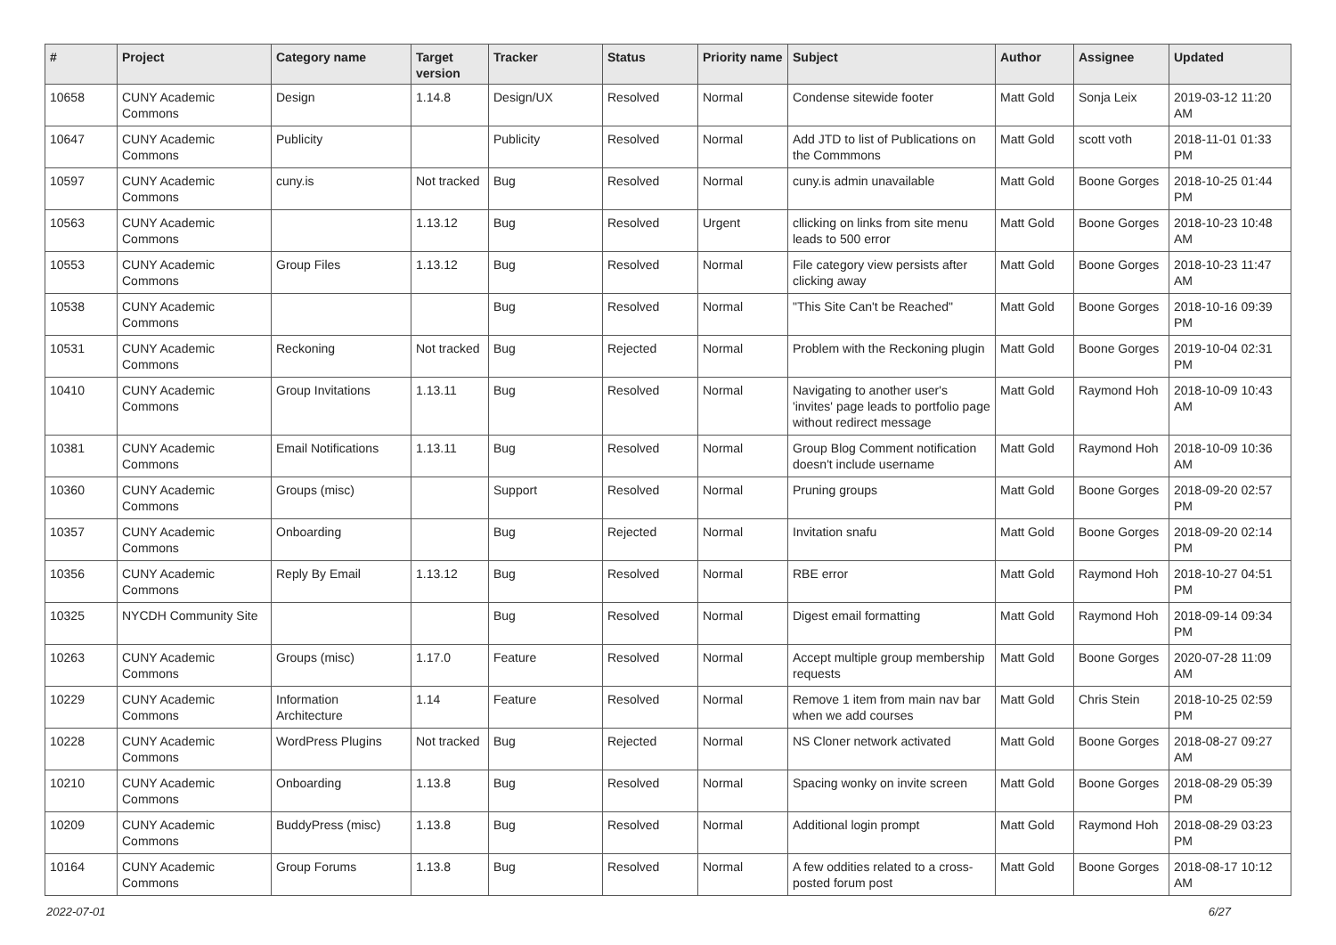| # | Project | Category name | Target version | Tracker | Status | Priority name | Subject | Author | Assignee | Updated |
| --- | --- | --- | --- | --- | --- | --- | --- | --- | --- | --- |
| 10658 | CUNY Academic Commons | Design | 1.14.8 | Design/UX | Resolved | Normal | Condense sitewide footer | Matt Gold | Sonja Leix | 2019-03-12 11:20 AM |
| 10647 | CUNY Academic Commons | Publicity | | Publicity | Resolved | Normal | Add JTD to list of Publications on the Commmons | Matt Gold | scott voth | 2018-11-01 01:33 PM |
| 10597 | CUNY Academic Commons | cuny.is | Not tracked | Bug | Resolved | Normal | cuny.is admin unavailable | Matt Gold | Boone Gorges | 2018-10-25 01:44 PM |
| 10563 | CUNY Academic Commons | | 1.13.12 | Bug | Resolved | Urgent | cllicking on links from site menu leads to 500 error | Matt Gold | Boone Gorges | 2018-10-23 10:48 AM |
| 10553 | CUNY Academic Commons | Group Files | 1.13.12 | Bug | Resolved | Normal | File category view persists after clicking away | Matt Gold | Boone Gorges | 2018-10-23 11:47 AM |
| 10538 | CUNY Academic Commons | | | Bug | Resolved | Normal | "This Site Can't be Reached" | Matt Gold | Boone Gorges | 2018-10-16 09:39 PM |
| 10531 | CUNY Academic Commons | Reckoning | Not tracked | Bug | Rejected | Normal | Problem with the Reckoning plugin | Matt Gold | Boone Gorges | 2019-10-04 02:31 PM |
| 10410 | CUNY Academic Commons | Group Invitations | 1.13.11 | Bug | Resolved | Normal | Navigating to another user's 'invites' page leads to portfolio page without redirect message | Matt Gold | Raymond Hoh | 2018-10-09 10:43 AM |
| 10381 | CUNY Academic Commons | Email Notifications | 1.13.11 | Bug | Resolved | Normal | Group Blog Comment notification doesn't include username | Matt Gold | Raymond Hoh | 2018-10-09 10:36 AM |
| 10360 | CUNY Academic Commons | Groups (misc) | | Support | Resolved | Normal | Pruning groups | Matt Gold | Boone Gorges | 2018-09-20 02:57 PM |
| 10357 | CUNY Academic Commons | Onboarding | | Bug | Rejected | Normal | Invitation snafu | Matt Gold | Boone Gorges | 2018-09-20 02:14 PM |
| 10356 | CUNY Academic Commons | Reply By Email | 1.13.12 | Bug | Resolved | Normal | RBE error | Matt Gold | Raymond Hoh | 2018-10-27 04:51 PM |
| 10325 | NYCDH Community Site | | | Bug | Resolved | Normal | Digest email formatting | Matt Gold | Raymond Hoh | 2018-09-14 09:34 PM |
| 10263 | CUNY Academic Commons | Groups (misc) | 1.17.0 | Feature | Resolved | Normal | Accept multiple group membership requests | Matt Gold | Boone Gorges | 2020-07-28 11:09 AM |
| 10229 | CUNY Academic Commons | Information Architecture | 1.14 | Feature | Resolved | Normal | Remove 1 item from main nav bar when we add courses | Matt Gold | Chris Stein | 2018-10-25 02:59 PM |
| 10228 | CUNY Academic Commons | WordPress Plugins | Not tracked | Bug | Rejected | Normal | NS Cloner network activated | Matt Gold | Boone Gorges | 2018-08-27 09:27 AM |
| 10210 | CUNY Academic Commons | Onboarding | 1.13.8 | Bug | Resolved | Normal | Spacing wonky on invite screen | Matt Gold | Boone Gorges | 2018-08-29 05:39 PM |
| 10209 | CUNY Academic Commons | BuddyPress (misc) | 1.13.8 | Bug | Resolved | Normal | Additional login prompt | Matt Gold | Raymond Hoh | 2018-08-29 03:23 PM |
| 10164 | CUNY Academic Commons | Group Forums | 1.13.8 | Bug | Resolved | Normal | A few oddities related to a cross-posted forum post | Matt Gold | Boone Gorges | 2018-08-17 10:12 AM |
2022-07-01 6/27